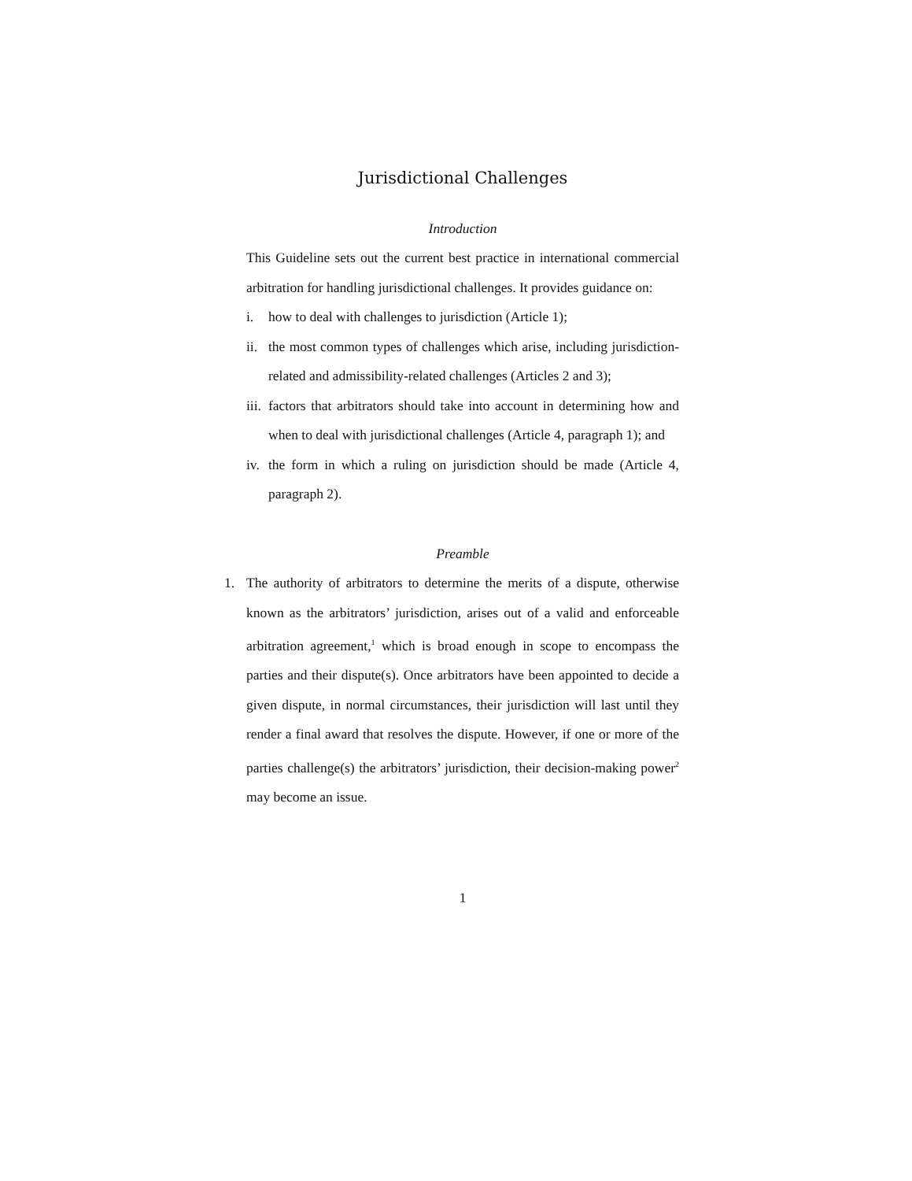Jurisdictional Challenges
Introduction
This Guideline sets out the current best practice in international commercial arbitration for handling jurisdictional challenges. It provides guidance on:
i. how to deal with challenges to jurisdiction (Article 1);
ii. the most common types of challenges which arise, including jurisdiction-related and admissibility-related challenges (Articles 2 and 3);
iii. factors that arbitrators should take into account in determining how and when to deal with jurisdictional challenges (Article 4, paragraph 1); and
iv. the form in which a ruling on jurisdiction should be made (Article 4, paragraph 2).
Preamble
1. The authority of arbitrators to determine the merits of a dispute, otherwise known as the arbitrators’ jurisdiction, arises out of a valid and enforceable arbitration agreement,<sup>1</sup> which is broad enough in scope to encompass the parties and their dispute(s). Once arbitrators have been appointed to decide a given dispute, in normal circumstances, their jurisdiction will last until they render a final award that resolves the dispute. However, if one or more of the parties challenge(s) the arbitrators’ jurisdiction, their decision-making power<sup>2</sup> may become an issue.
1